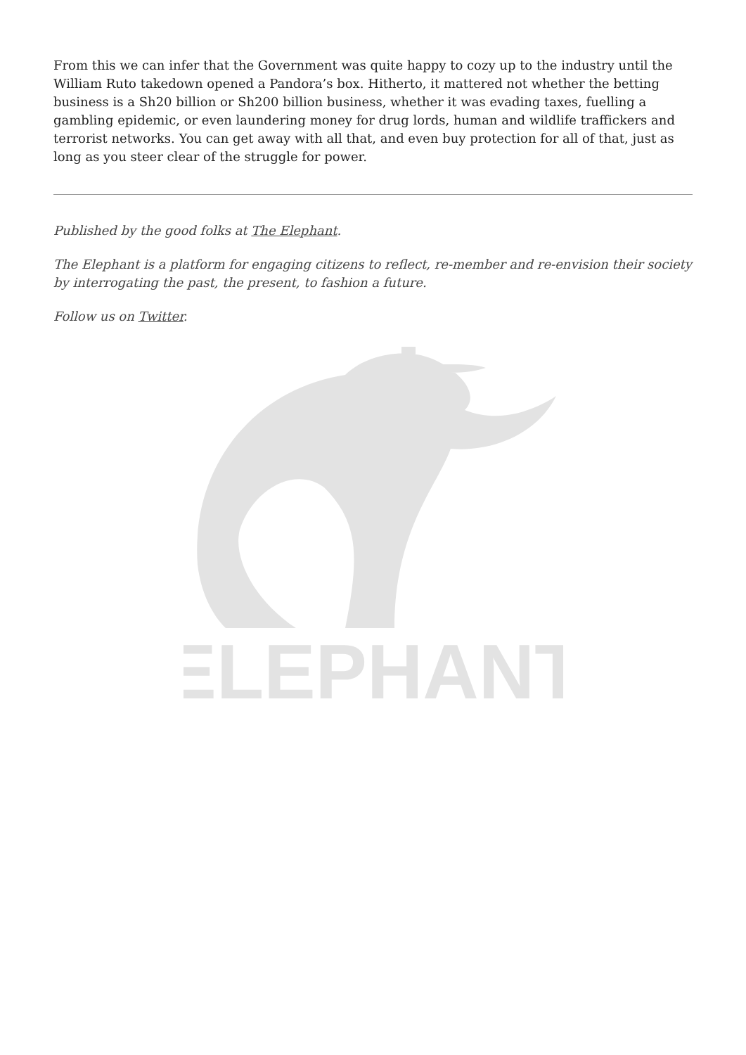From this we can infer that the Government was quite happy to cozy up to the industry until the William Ruto takedown opened a Pandora’s box. Hitherto, it mattered not whether the betting business is a Sh20 billion or Sh200 billion business, whether it was evading taxes, fuelling a gambling epidemic, or even laundering money for drug lords, human and wildlife traffickers and terrorist networks. You can get away with all that, and even buy protection for all of that, just as long as you steer clear of the struggle for power.
Published by the good folks at The Elephant.
The Elephant is a platform for engaging citizens to reflect, re-member and re-envision their society by interrogating the past, the present, to fashion a future.
Follow us on Twitter.
ELEPHANT